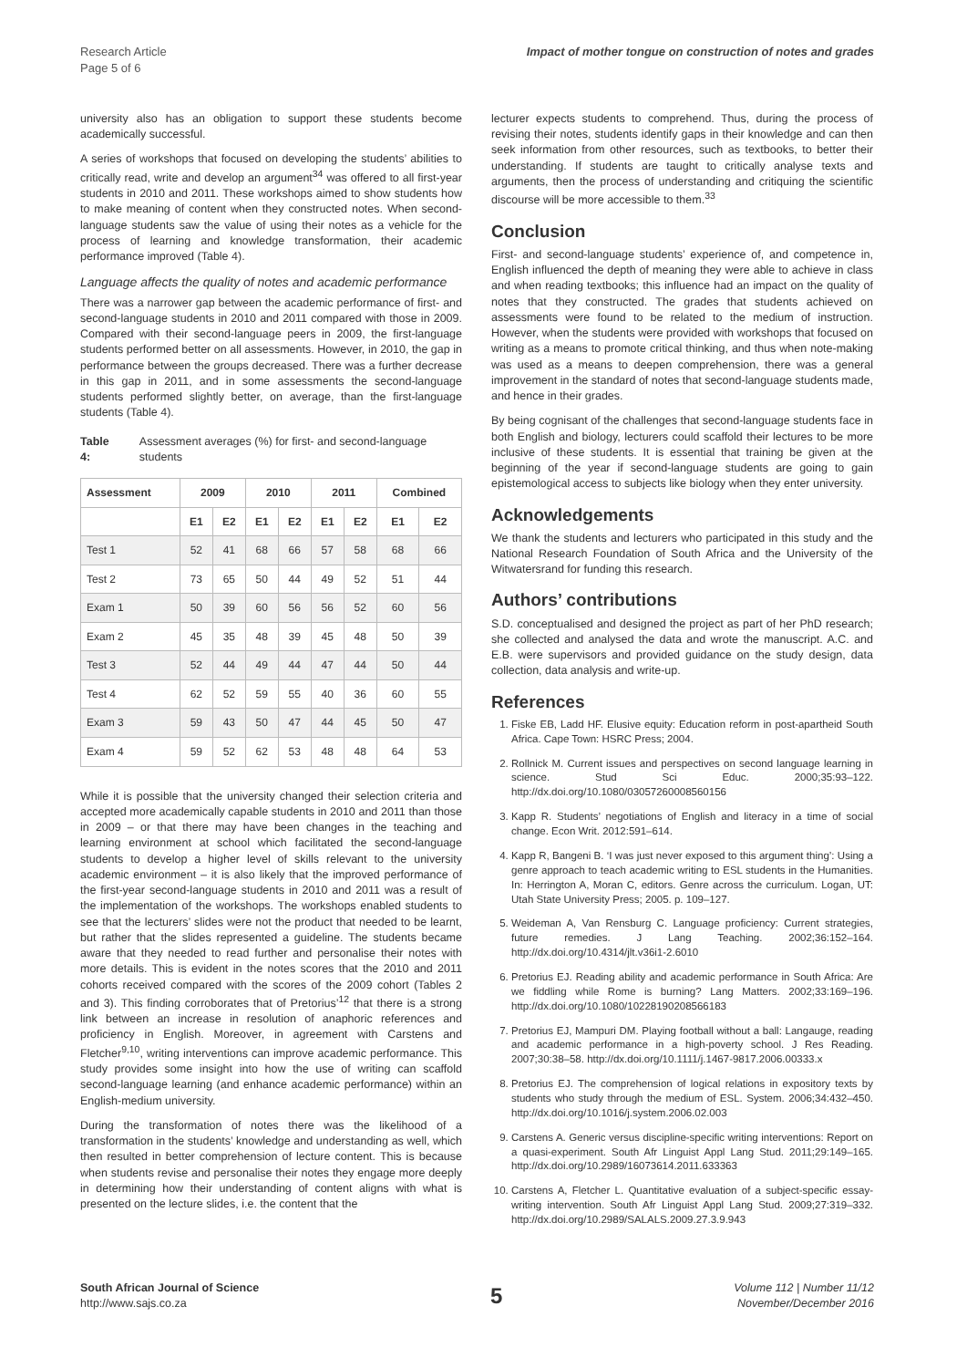Research Article
Page 5 of 6
Impact of mother tongue on construction of notes and grades
university also has an obligation to support these students become academically successful.
A series of workshops that focused on developing the students’ abilities to critically read, write and develop an argument<sup>34</sup> was offered to all first-year students in 2010 and 2011. These workshops aimed to show students how to make meaning of content when they constructed notes. When second-language students saw the value of using their notes as a vehicle for the process of learning and knowledge transformation, their academic performance improved (Table 4).
Language affects the quality of notes and academic performance
There was a narrower gap between the academic performance of first- and second-language students in 2010 and 2011 compared with those in 2009. Compared with their second-language peers in 2009, the first-language students performed better on all assessments. However, in 2010, the gap in performance between the groups decreased. There was a further decrease in this gap in 2011, and in some assessments the second-language students performed slightly better, on average, than the first-language students (Table 4).
Table 4: Assessment averages (%) for first- and second-language students
| Assessment | 2009 | | 2010 | | 2011 | | Combined | |
| --- | --- | --- | --- | --- | --- | --- | --- | --- |
| | E1 | E2 | E1 | E2 | E1 | E2 | E1 | E2 |
| Test 1 | 52 | 41 | 68 | 66 | 57 | 58 | 68 | 66 |
| Test 2 | 73 | 65 | 50 | 44 | 49 | 52 | 51 | 44 |
| Exam 1 | 50 | 39 | 60 | 56 | 56 | 52 | 60 | 56 |
| Exam 2 | 45 | 35 | 48 | 39 | 45 | 48 | 50 | 39 |
| Test 3 | 52 | 44 | 49 | 44 | 47 | 44 | 50 | 44 |
| Test 4 | 62 | 52 | 59 | 55 | 40 | 36 | 60 | 55 |
| Exam 3 | 59 | 43 | 50 | 47 | 44 | 45 | 50 | 47 |
| Exam 4 | 59 | 52 | 62 | 53 | 48 | 48 | 64 | 53 |
While it is possible that the university changed their selection criteria and accepted more academically capable students in 2010 and 2011 than those in 2009 – or that there may have been changes in the teaching and learning environment at school which facilitated the second-language students to develop a higher level of skills relevant to the university academic environment – it is also likely that the improved performance of the first-year second-language students in 2010 and 2011 was a result of the implementation of the workshops. The workshops enabled students to see that the lecturers’ slides were not the product that needed to be learnt, but rather that the slides represented a guideline. The students became aware that they needed to read further and personalise their notes with more details. This is evident in the notes scores that the 2010 and 2011 cohorts received compared with the scores of the 2009 cohort (Tables 2 and 3). This finding corroborates that of Pretorius’<sup>12</sup> that there is a strong link between an increase in resolution of anaphoric references and proficiency in English. Moreover, in agreement with Carstens and Fletcher<sup>9,10</sup>, writing interventions can improve academic performance. This study provides some insight into how the use of writing can scaffold second-language learning (and enhance academic performance) within an English-medium university.
During the transformation of notes there was the likelihood of a transformation in the students’ knowledge and understanding as well, which then resulted in better comprehension of lecture content. This is because when students revise and personalise their notes they engage more deeply in determining how their understanding of content aligns with what is presented on the lecture slides, i.e. the content that the
lecturer expects students to comprehend. Thus, during the process of revising their notes, students identify gaps in their knowledge and can then seek information from other resources, such as textbooks, to better their understanding. If students are taught to critically analyse texts and arguments, then the process of understanding and critiquing the scientific discourse will be more accessible to them.<sup>33</sup>
Conclusion
First- and second-language students’ experience of, and competence in, English influenced the depth of meaning they were able to achieve in class and when reading textbooks; this influence had an impact on the quality of notes that they constructed. The grades that students achieved on assessments were found to be related to the medium of instruction. However, when the students were provided with workshops that focused on writing as a means to promote critical thinking, and thus when note-making was used as a means to deepen comprehension, there was a general improvement in the standard of notes that second-language students made, and hence in their grades.
By being cognisant of the challenges that second-language students face in both English and biology, lecturers could scaffold their lectures to be more inclusive of these students. It is essential that training be given at the beginning of the year if second-language students are going to gain epistemological access to subjects like biology when they enter university.
Acknowledgements
We thank the students and lecturers who participated in this study and the National Research Foundation of South Africa and the University of the Witwatersrand for funding this research.
Authors’ contributions
S.D. conceptualised and designed the project as part of her PhD research; she collected and analysed the data and wrote the manuscript. A.C. and E.B. were supervisors and provided guidance on the study design, data collection, data analysis and write-up.
References
1. Fiske EB, Ladd HF. Elusive equity: Education reform in post-apartheid South Africa. Cape Town: HSRC Press; 2004.
2. Rollnick M. Current issues and perspectives on second language learning in science. Stud Sci Educ. 2000;35:93–122. http://dx.doi.org/10.1080/03057260008560156
3. Kapp R. Students’ negotiations of English and literacy in a time of social change. Econ Writ. 2012:591–614.
4. Kapp R, Bangeni B. ‘I was just never exposed to this argument thing’: Using a genre approach to teach academic writing to ESL students in the Humanities. In: Herrington A, Moran C, editors. Genre across the curriculum. Logan, UT: Utah State University Press; 2005. p. 109–127.
5. Weideman A, Van Rensburg C. Language proficiency: Current strategies, future remedies. J Lang Teaching. 2002;36:152–164. http://dx.doi.org/10.4314/jlt.v36i1-2.6010
6. Pretorius EJ. Reading ability and academic performance in South Africa: Are we fiddling while Rome is burning? Lang Matters. 2002;33:169–196. http://dx.doi.org/10.1080/10228190208566183
7. Pretorius EJ, Mampuri DM. Playing football without a ball: Langauge, reading and academic performance in a high-poverty school. J Res Reading. 2007;30:38–58. http://dx.doi.org/10.1111/j.1467-9817.2006.00333.x
8. Pretorius EJ. The comprehension of logical relations in expository texts by students who study through the medium of ESL. System. 2006;34:432–450. http://dx.doi.org/10.1016/j.system.2006.02.003
9. Carstens A. Generic versus discipline-specific writing interventions: Report on a quasi-experiment. South Afr Linguist Appl Lang Stud. 2011;29:149–165. http://dx.doi.org/10.2989/16073614.2011.633363
10. Carstens A, Fletcher L. Quantitative evaluation of a subject-specific essay-writing intervention. South Afr Linguist Appl Lang Stud. 2009;27:319–332. http://dx.doi.org/10.2989/SALALS.2009.27.3.9.943
South African Journal of Science
http://www.sajs.co.za
5 Volume 112 | Number 11/12
November/December 2016